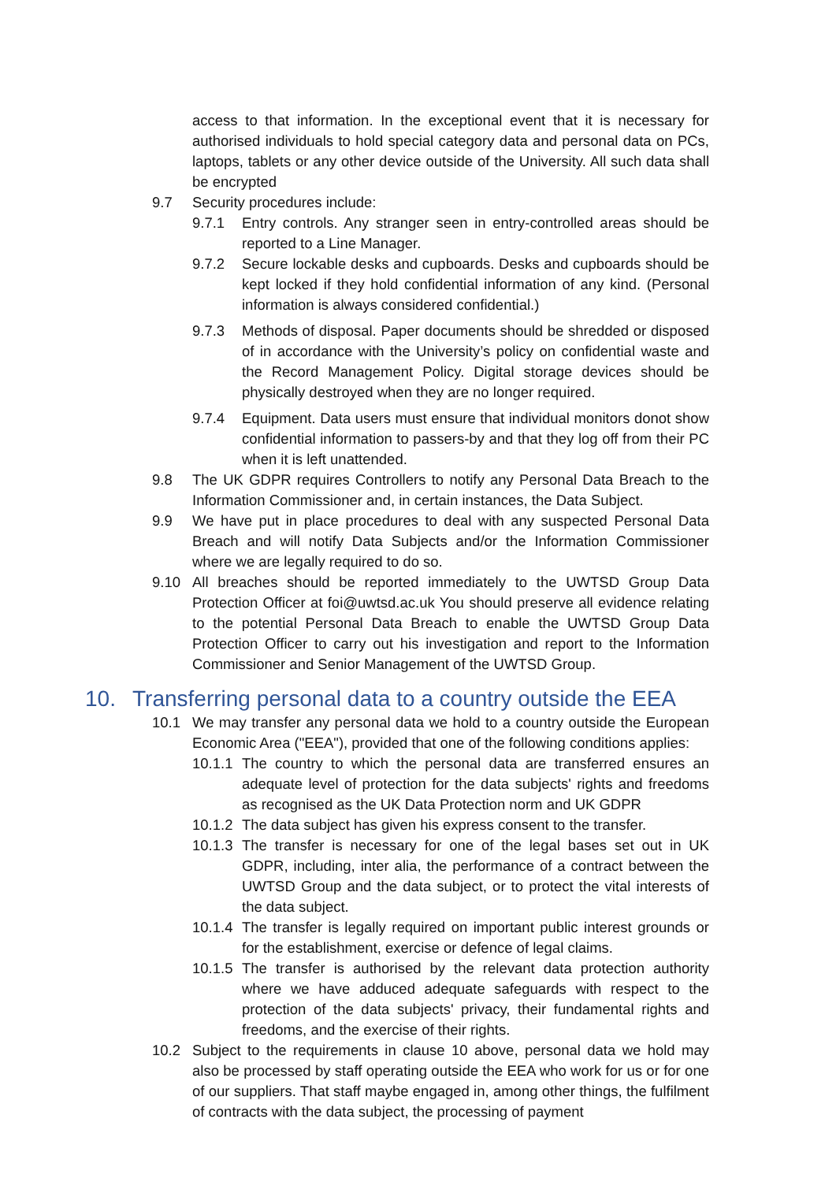access to that information. In the exceptional event that it is necessary for authorised individuals to hold special category data and personal data on PCs, laptops, tablets or any other device outside of the University. All such data shall be encrypted
9.7 Security procedures include:
9.7.1 Entry controls. Any stranger seen in entry-controlled areas should be reported to a Line Manager.
9.7.2 Secure lockable desks and cupboards. Desks and cupboards should be kept locked if they hold confidential information of any kind. (Personal information is always considered confidential.)
9.7.3 Methods of disposal. Paper documents should be shredded or disposed of in accordance with the University’s policy on confidential waste and the Record Management Policy. Digital storage devices should be physically destroyed when they are no longer required.
9.7.4 Equipment. Data users must ensure that individual monitors donot show confidential information to passers-by and that they log off from their PC when it is left unattended.
9.8 The UK GDPR requires Controllers to notify any Personal Data Breach to the Information Commissioner and, in certain instances, the Data Subject.
9.9 We have put in place procedures to deal with any suspected Personal Data Breach and will notify Data Subjects and/or the Information Commissioner where we are legally required to do so.
9.10 All breaches should be reported immediately to the UWTSD Group Data Protection Officer at foi@uwtsd.ac.uk You should preserve all evidence relating to the potential Personal Data Breach to enable the UWTSD Group Data Protection Officer to carry out his investigation and report to the Information Commissioner and Senior Management of the UWTSD Group.
10. Transferring personal data to a country outside the EEA
10.1 We may transfer any personal data we hold to a country outside the European Economic Area ("EEA"), provided that one of the following conditions applies:
10.1.1 The country to which the personal data are transferred ensures an adequate level of protection for the data subjects' rights and freedoms as recognised as the UK Data Protection norm and UK GDPR
10.1.2 The data subject has given his express consent to the transfer.
10.1.3 The transfer is necessary for one of the legal bases set out in UK GDPR, including, inter alia, the performance of a contract between the UWTSD Group and the data subject, or to protect the vital interests of the data subject.
10.1.4 The transfer is legally required on important public interest grounds or for the establishment, exercise or defence of legal claims.
10.1.5 The transfer is authorised by the relevant data protection authority where we have adduced adequate safeguards with respect to the protection of the data subjects' privacy, their fundamental rights and freedoms, and the exercise of their rights.
10.2 Subject to the requirements in clause 10 above, personal data we hold may also be processed by staff operating outside the EEA who work for us or for one of our suppliers. That staff maybe engaged in, among other things, the fulfilment of contracts with the data subject, the processing of payment